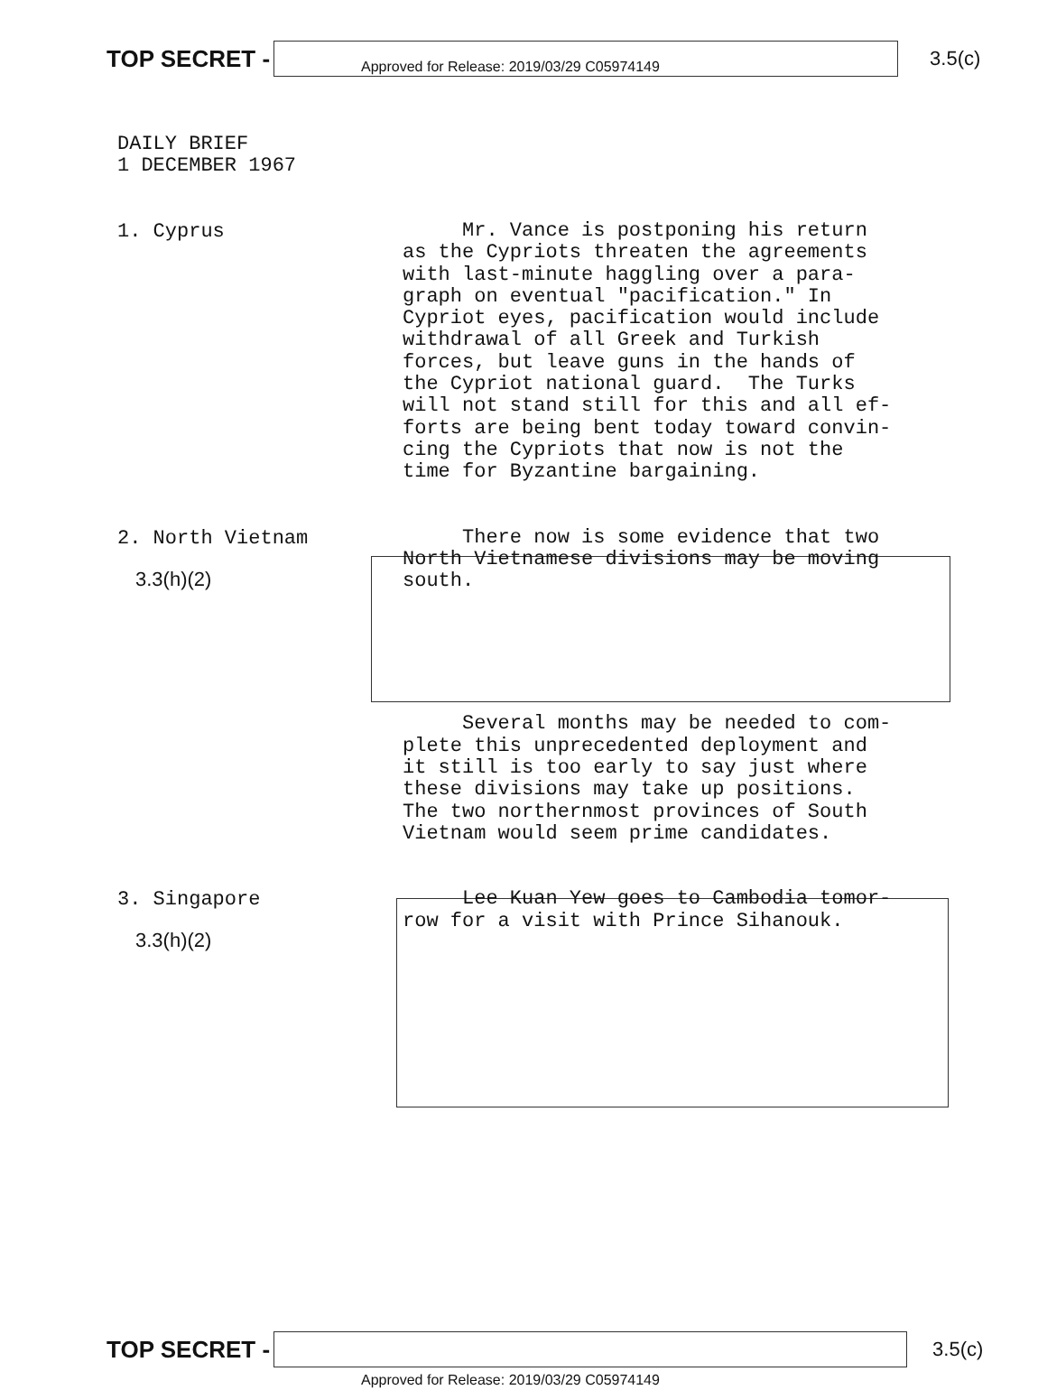Approved for Release: 2019/03/29 C05974149
TOP SECRET -
3.5(c)
DAILY BRIEF
1 DECEMBER 1967
1. Cyprus
Mr. Vance is postponing his return as the Cypriots threaten the agreements with last-minute haggling over a para- graph on eventual "pacification." In Cypriot eyes, pacification would include withdrawal of all Greek and Turkish forces, but leave guns in the hands of the Cypriot national guard. The Turks will not stand still for this and all ef- forts are being bent today toward convin- cing the Cypriots that now is not the time for Byzantine bargaining.
2. North Vietnam
3.3(h)(2)
There now is some evidence that two North Vietnamese divisions may be moving south.
Several months may be needed to com- plete this unprecedented deployment and it still is too early to say just where these divisions may take up positions. The two northernmost provinces of South Vietnam would seem prime candidates.
3. Singapore
3.3(h)(2)
Lee Kuan Yew goes to Cambodia tomor- row for a visit with Prince Sihanouk.
TOP SECRET -
3.5(c)
Approved for Release: 2019/03/29 C05974149